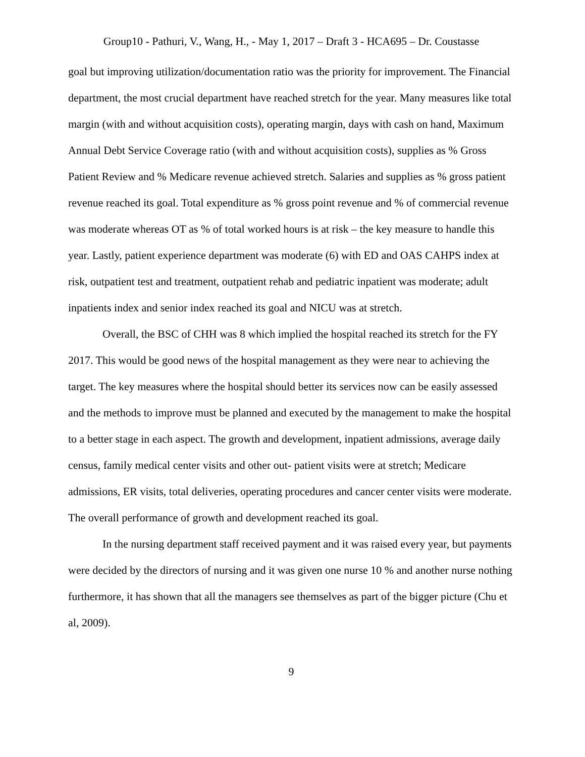Group10 - Pathuri, V., Wang, H., - May 1, 2017 – Draft 3 - HCA695 – Dr. Coustasse
goal but improving utilization/documentation ratio was the priority for improvement. The Financial department, the most crucial department have reached stretch for the year. Many measures like total margin (with and without acquisition costs), operating margin, days with cash on hand, Maximum Annual Debt Service Coverage ratio (with and without acquisition costs), supplies as % Gross Patient Review and % Medicare revenue achieved stretch. Salaries and supplies as % gross patient revenue reached its goal. Total expenditure as % gross point revenue and % of commercial revenue was moderate whereas OT as % of total worked hours is at risk – the key measure to handle this year. Lastly, patient experience department was moderate (6) with ED and OAS CAHPS index at risk, outpatient test and treatment, outpatient rehab and pediatric inpatient was moderate; adult inpatients index and senior index reached its goal and NICU was at stretch.
Overall, the BSC of CHH was 8 which implied the hospital reached its stretch for the FY 2017. This would be good news of the hospital management as they were near to achieving the target. The key measures where the hospital should better its services now can be easily assessed and the methods to improve must be planned and executed by the management to make the hospital to a better stage in each aspect. The growth and development, inpatient admissions, average daily census, family medical center visits and other out- patient visits were at stretch; Medicare admissions, ER visits, total deliveries, operating procedures and cancer center visits were moderate. The overall performance of growth and development reached its goal.
In the nursing department staff received payment and it was raised every year, but payments were decided by the directors of nursing and it was given one nurse 10 % and another nurse nothing furthermore, it has shown that all the managers see themselves as part of the bigger picture (Chu et al, 2009).
9